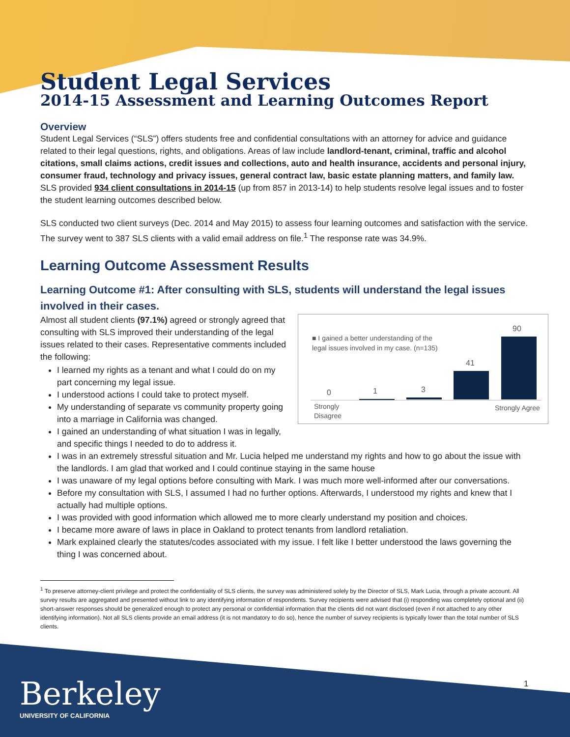Student Legal Services
2014-15 Assessment and Learning Outcomes Report
Overview
Student Legal Services (“SLS”) offers students free and confidential consultations with an attorney for advice and guidance related to their legal questions, rights, and obligations. Areas of law include landlord-tenant, criminal, traffic and alcohol citations, small claims actions, credit issues and collections, auto and health insurance, accidents and personal injury, consumer fraud, technology and privacy issues, general contract law, basic estate planning matters, and family law. SLS provided 934 client consultations in 2014-15 (up from 857 in 2013-14) to help students resolve legal issues and to foster the student learning outcomes described below.
SLS conducted two client surveys (Dec. 2014 and May 2015) to assess four learning outcomes and satisfaction with the service. The survey went to 387 SLS clients with a valid email address on file.<sup>1</sup> The response rate was 34.9%.
Learning Outcome Assessment Results
Learning Outcome #1: After consulting with SLS, students will understand the legal issues involved in their cases.
■ I gained a better understanding of the legal issues involved in my case. (n=135)
90
41
3
1
0
Strongly
Disagree
Strongly Agree
Almost all student clients (97.1%) agreed or strongly agreed that consulting with SLS improved their understanding of the legal issues related to their cases. Representative comments included the following:
I learned my rights as a tenant and what I could do on my part concerning my legal issue.
I understood actions I could take to protect myself.
My understanding of separate vs community property going into a marriage in California was changed.
I gained an understanding of what situation I was in legally, and specific things I needed to do to address it.
I was in an extremely stressful situation and Mr. Lucia helped me understand my rights and how to go about the issue with the landlords. I am glad that worked and I could continue staying in the same house
I was unaware of my legal options before consulting with Mark. I was much more well-informed after our conversations.
Before my consultation with SLS, I assumed I had no further options. Afterwards, I understood my rights and knew that I actually had multiple options.
I was provided with good information which allowed me to more clearly understand my position and choices.
I became more aware of laws in place in Oakland to protect tenants from landlord retaliation.
Mark explained clearly the statutes/codes associated with my issue. I felt like I better understood the laws governing the thing I was concerned about.
<sup>1</sup> To preserve attorney-client privilege and protect the confidentiality of SLS clients, the survey was administered solely by the Director of SLS, Mark Lucia, through a private account. All survey results are aggregated and presented without link to any identifying information of respondents. Survey recipients were advised that (i) responding was completely optional and (ii) short-answer responses should be generalized enough to protect any personal or confidential information that the clients did not want disclosed (even if not attached to any other identifying information). Not all SLS clients provide an email address (it is not mandatory to do so), hence the number of survey recipients is typically lower than the total number of SLS clients.
Berkeley
UNIVERSITY OF CALIFORNIA
1